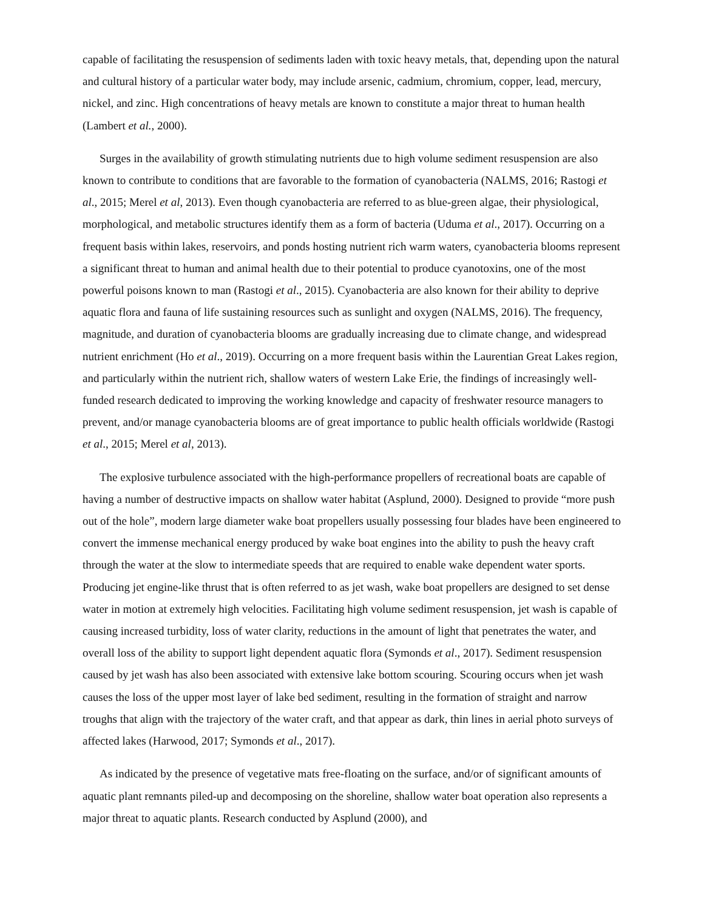capable of facilitating the resuspension of sediments laden with toxic heavy metals, that, depending upon the natural and cultural history of a particular water body, may include arsenic, cadmium, chromium, copper, lead, mercury, nickel, and zinc. High concentrations of heavy metals are known to constitute a major threat to human health (Lambert et al., 2000).
Surges in the availability of growth stimulating nutrients due to high volume sediment resuspension are also known to contribute to conditions that are favorable to the formation of cyanobacteria (NALMS, 2016; Rastogi et al., 2015; Merel et al, 2013). Even though cyanobacteria are referred to as blue-green algae, their physiological, morphological, and metabolic structures identify them as a form of bacteria (Uduma et al., 2017). Occurring on a frequent basis within lakes, reservoirs, and ponds hosting nutrient rich warm waters, cyanobacteria blooms represent a significant threat to human and animal health due to their potential to produce cyanotoxins, one of the most powerful poisons known to man (Rastogi et al., 2015). Cyanobacteria are also known for their ability to deprive aquatic flora and fauna of life sustaining resources such as sunlight and oxygen (NALMS, 2016). The frequency, magnitude, and duration of cyanobacteria blooms are gradually increasing due to climate change, and widespread nutrient enrichment (Ho et al., 2019). Occurring on a more frequent basis within the Laurentian Great Lakes region, and particularly within the nutrient rich, shallow waters of western Lake Erie, the findings of increasingly well-funded research dedicated to improving the working knowledge and capacity of freshwater resource managers to prevent, and/or manage cyanobacteria blooms are of great importance to public health officials worldwide (Rastogi et al., 2015; Merel et al, 2013).
The explosive turbulence associated with the high-performance propellers of recreational boats are capable of having a number of destructive impacts on shallow water habitat (Asplund, 2000). Designed to provide “more push out of the hole”, modern large diameter wake boat propellers usually possessing four blades have been engineered to convert the immense mechanical energy produced by wake boat engines into the ability to push the heavy craft through the water at the slow to intermediate speeds that are required to enable wake dependent water sports. Producing jet engine-like thrust that is often referred to as jet wash, wake boat propellers are designed to set dense water in motion at extremely high velocities. Facilitating high volume sediment resuspension, jet wash is capable of causing increased turbidity, loss of water clarity, reductions in the amount of light that penetrates the water, and overall loss of the ability to support light dependent aquatic flora (Symonds et al., 2017). Sediment resuspension caused by jet wash has also been associated with extensive lake bottom scouring. Scouring occurs when jet wash causes the loss of the upper most layer of lake bed sediment, resulting in the formation of straight and narrow troughs that align with the trajectory of the water craft, and that appear as dark, thin lines in aerial photo surveys of affected lakes (Harwood, 2017; Symonds et al., 2017).
As indicated by the presence of vegetative mats free-floating on the surface, and/or of significant amounts of aquatic plant remnants piled-up and decomposing on the shoreline, shallow water boat operation also represents a major threat to aquatic plants. Research conducted by Asplund (2000), and